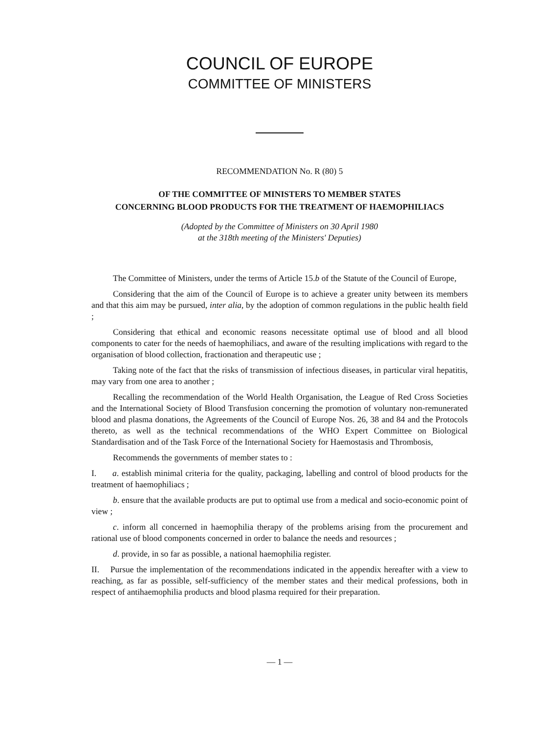COUNCIL OF EUROPE
COMMITTEE OF MINISTERS
RECOMMENDATION No. R (80) 5
OF THE COMMITTEE OF MINISTERS TO MEMBER STATES
CONCERNING BLOOD PRODUCTS FOR THE TREATMENT OF HAEMOPHILIACS
(Adopted by the Committee of Ministers on 30 April 1980
at the 318th meeting of the Ministers' Deputies)
The Committee of Ministers, under the terms of Article 15.b of the Statute of the Council of Europe,
Considering that the aim of the Council of Europe is to achieve a greater unity between its members and that this aim may be pursued, inter alia, by the adoption of common regulations in the public health field ;
Considering that ethical and economic reasons necessitate optimal use of blood and all blood components to cater for the needs of haemophiliacs, and aware of the resulting implications with regard to the organisation of blood collection, fractionation and therapeutic use ;
Taking note of the fact that the risks of transmission of infectious diseases, in particular viral hepatitis, may vary from one area to another ;
Recalling the recommendation of the World Health Organisation, the League of Red Cross Societies and the International Society of Blood Transfusion concerning the promotion of voluntary non-remunerated blood and plasma donations, the Agreements of the Council of Europe Nos. 26, 38 and 84 and the Protocols thereto, as well as the technical recommendations of the WHO Expert Committee on Biological Standardisation and of the Task Force of the International Society for Haemostasis and Thrombosis,
Recommends the governments of member states to :
I. a. establish minimal criteria for the quality, packaging, labelling and control of blood products for the treatment of haemophiliacs ;
b. ensure that the available products are put to optimal use from a medical and socio-economic point of view ;
c. inform all concerned in haemophilia therapy of the problems arising from the procurement and rational use of blood components concerned in order to balance the needs and resources ;
d. provide, in so far as possible, a national haemophilia register.
II. Pursue the implementation of the recommendations indicated in the appendix hereafter with a view to reaching, as far as possible, self-sufficiency of the member states and their medical professions, both in respect of antihaemophilia products and blood plasma required for their preparation.
— 1 —